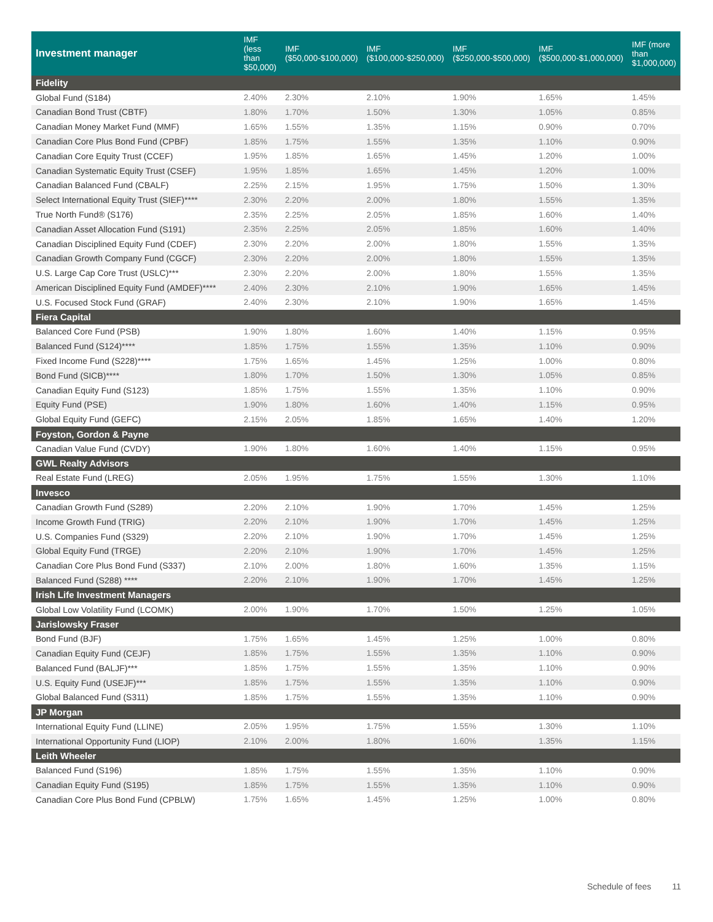| Investment manager | IMF (less than $50,000) | IMF ($50,000-$100,000) | IMF ($100,000-$250,000) | IMF ($250,000-$500,000) | IMF ($500,000-$1,000,000) | IMF (more than $1,000,000) |
| --- | --- | --- | --- | --- | --- | --- |
| Fidelity | | | | | | |
| Global Fund (S184) | 2.40% | 2.30% | 2.10% | 1.90% | 1.65% | 1.45% |
| Canadian Bond Trust (CBTF) | 1.80% | 1.70% | 1.50% | 1.30% | 1.05% | 0.85% |
| Canadian Money Market Fund (MMF) | 1.65% | 1.55% | 1.35% | 1.15% | 0.90% | 0.70% |
| Canadian Core Plus Bond Fund (CPBF) | 1.85% | 1.75% | 1.55% | 1.35% | 1.10% | 0.90% |
| Canadian Core Equity Trust (CCEF) | 1.95% | 1.85% | 1.65% | 1.45% | 1.20% | 1.00% |
| Canadian Systematic Equity Trust (CSEF) | 1.95% | 1.85% | 1.65% | 1.45% | 1.20% | 1.00% |
| Canadian Balanced Fund (CBALF) | 2.25% | 2.15% | 1.95% | 1.75% | 1.50% | 1.30% |
| Select International Equity Trust (SIEF)**** | 2.30% | 2.20% | 2.00% | 1.80% | 1.55% | 1.35% |
| True North Fund® (S176) | 2.35% | 2.25% | 2.05% | 1.85% | 1.60% | 1.40% |
| Canadian Asset Allocation Fund (S191) | 2.35% | 2.25% | 2.05% | 1.85% | 1.60% | 1.40% |
| Canadian Disciplined Equity Fund (CDEF) | 2.30% | 2.20% | 2.00% | 1.80% | 1.55% | 1.35% |
| Canadian Growth Company Fund (CGCF) | 2.30% | 2.20% | 2.00% | 1.80% | 1.55% | 1.35% |
| U.S. Large Cap Core Trust (USLC)*** | 2.30% | 2.20% | 2.00% | 1.80% | 1.55% | 1.35% |
| American Disciplined Equity Fund (AMDEF)**** | 2.40% | 2.30% | 2.10% | 1.90% | 1.65% | 1.45% |
| U.S. Focused Stock Fund (GRAF) | 2.40% | 2.30% | 2.10% | 1.90% | 1.65% | 1.45% |
| Fiera Capital | | | | | | |
| Balanced Core Fund (PSB) | 1.90% | 1.80% | 1.60% | 1.40% | 1.15% | 0.95% |
| Balanced Fund (S124)**** | 1.85% | 1.75% | 1.55% | 1.35% | 1.10% | 0.90% |
| Fixed Income Fund (S228)**** | 1.75% | 1.65% | 1.45% | 1.25% | 1.00% | 0.80% |
| Bond Fund (SICB)**** | 1.80% | 1.70% | 1.50% | 1.30% | 1.05% | 0.85% |
| Canadian Equity Fund (S123) | 1.85% | 1.75% | 1.55% | 1.35% | 1.10% | 0.90% |
| Equity Fund (PSE) | 1.90% | 1.80% | 1.60% | 1.40% | 1.15% | 0.95% |
| Global Equity Fund (GEFC) | 2.15% | 2.05% | 1.85% | 1.65% | 1.40% | 1.20% |
| Foyston, Gordon & Payne | | | | | | |
| Canadian Value Fund (CVDY) | 1.90% | 1.80% | 1.60% | 1.40% | 1.15% | 0.95% |
| GWL Realty Advisors | | | | | | |
| Real Estate Fund (LREG) | 2.05% | 1.95% | 1.75% | 1.55% | 1.30% | 1.10% |
| Invesco | | | | | | |
| Canadian Growth Fund (S289) | 2.20% | 2.10% | 1.90% | 1.70% | 1.45% | 1.25% |
| Income Growth Fund (TRIG) | 2.20% | 2.10% | 1.90% | 1.70% | 1.45% | 1.25% |
| U.S. Companies Fund (S329) | 2.20% | 2.10% | 1.90% | 1.70% | 1.45% | 1.25% |
| Global Equity Fund (TRGE) | 2.20% | 2.10% | 1.90% | 1.70% | 1.45% | 1.25% |
| Canadian Core Plus Bond Fund (S337) | 2.10% | 2.00% | 1.80% | 1.60% | 1.35% | 1.15% |
| Balanced Fund (S288) **** | 2.20% | 2.10% | 1.90% | 1.70% | 1.45% | 1.25% |
| Irish Life Investment Managers | | | | | | |
| Global Low Volatility Fund (LCOMK) | 2.00% | 1.90% | 1.70% | 1.50% | 1.25% | 1.05% |
| Jarislowsky Fraser | | | | | | |
| Bond Fund (BJF) | 1.75% | 1.65% | 1.45% | 1.25% | 1.00% | 0.80% |
| Canadian Equity Fund (CEJF) | 1.85% | 1.75% | 1.55% | 1.35% | 1.10% | 0.90% |
| Balanced Fund (BALJF)*** | 1.85% | 1.75% | 1.55% | 1.35% | 1.10% | 0.90% |
| U.S. Equity Fund (USEJF)*** | 1.85% | 1.75% | 1.55% | 1.35% | 1.10% | 0.90% |
| Global Balanced Fund (S311) | 1.85% | 1.75% | 1.55% | 1.35% | 1.10% | 0.90% |
| JP Morgan | | | | | | |
| International Equity Fund (LLINE) | 2.05% | 1.95% | 1.75% | 1.55% | 1.30% | 1.10% |
| International Opportunity Fund (LIOP) | 2.10% | 2.00% | 1.80% | 1.60% | 1.35% | 1.15% |
| Leith Wheeler | | | | | | |
| Balanced Fund (S196) | 1.85% | 1.75% | 1.55% | 1.35% | 1.10% | 0.90% |
| Canadian Equity Fund (S195) | 1.85% | 1.75% | 1.55% | 1.35% | 1.10% | 0.90% |
| Canadian Core Plus Bond Fund (CPBLW) | 1.75% | 1.65% | 1.45% | 1.25% | 1.00% | 0.80% |
Schedule of fees 11